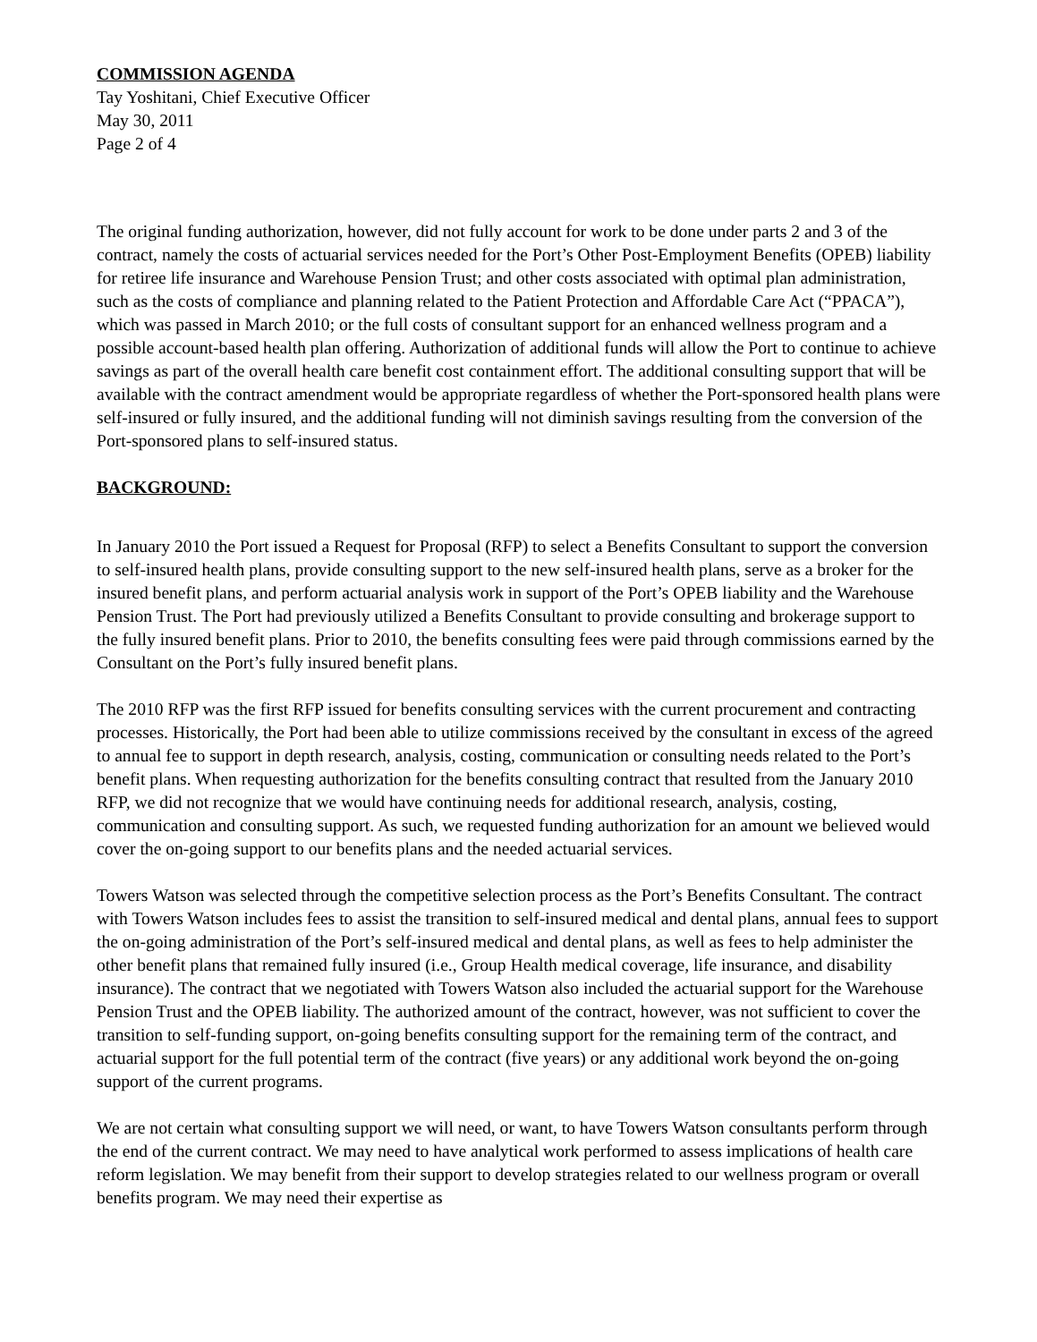COMMISSION AGENDA
Tay Yoshitani, Chief Executive Officer
May 30, 2011
Page 2 of 4
The original funding authorization, however, did not fully account for work to be done under parts 2 and 3 of the contract, namely the costs of actuarial services needed for the Port’s Other Post-Employment Benefits (OPEB) liability for retiree life insurance and Warehouse Pension Trust; and other costs associated with optimal plan administration, such as the costs of compliance and planning related to the Patient Protection and Affordable Care Act (“PPACA”), which was passed in March 2010; or the full costs of consultant support for an enhanced wellness program and a possible account-based health plan offering. Authorization of additional funds will allow the Port to continue to achieve savings as part of the overall health care benefit cost containment effort. The additional consulting support that will be available with the contract amendment would be appropriate regardless of whether the Port-sponsored health plans were self-insured or fully insured, and the additional funding will not diminish savings resulting from the conversion of the Port-sponsored plans to self-insured status.
BACKGROUND:
In January 2010 the Port issued a Request for Proposal (RFP) to select a Benefits Consultant to support the conversion to self-insured health plans, provide consulting support to the new self-insured health plans, serve as a broker for the insured benefit plans, and perform actuarial analysis work in support of the Port’s OPEB liability and the Warehouse Pension Trust. The Port had previously utilized a Benefits Consultant to provide consulting and brokerage support to the fully insured benefit plans. Prior to 2010, the benefits consulting fees were paid through commissions earned by the Consultant on the Port’s fully insured benefit plans.
The 2010 RFP was the first RFP issued for benefits consulting services with the current procurement and contracting processes. Historically, the Port had been able to utilize commissions received by the consultant in excess of the agreed to annual fee to support in depth research, analysis, costing, communication or consulting needs related to the Port’s benefit plans. When requesting authorization for the benefits consulting contract that resulted from the January 2010 RFP, we did not recognize that we would have continuing needs for additional research, analysis, costing, communication and consulting support. As such, we requested funding authorization for an amount we believed would cover the on-going support to our benefits plans and the needed actuarial services.
Towers Watson was selected through the competitive selection process as the Port’s Benefits Consultant. The contract with Towers Watson includes fees to assist the transition to self-insured medical and dental plans, annual fees to support the on-going administration of the Port’s self-insured medical and dental plans, as well as fees to help administer the other benefit plans that remained fully insured (i.e., Group Health medical coverage, life insurance, and disability insurance). The contract that we negotiated with Towers Watson also included the actuarial support for the Warehouse Pension Trust and the OPEB liability. The authorized amount of the contract, however, was not sufficient to cover the transition to self-funding support, on-going benefits consulting support for the remaining term of the contract, and actuarial support for the full potential term of the contract (five years) or any additional work beyond the on-going support of the current programs.
We are not certain what consulting support we will need, or want, to have Towers Watson consultants perform through the end of the current contract. We may need to have analytical work performed to assess implications of health care reform legislation. We may benefit from their support to develop strategies related to our wellness program or overall benefits program. We may need their expertise as